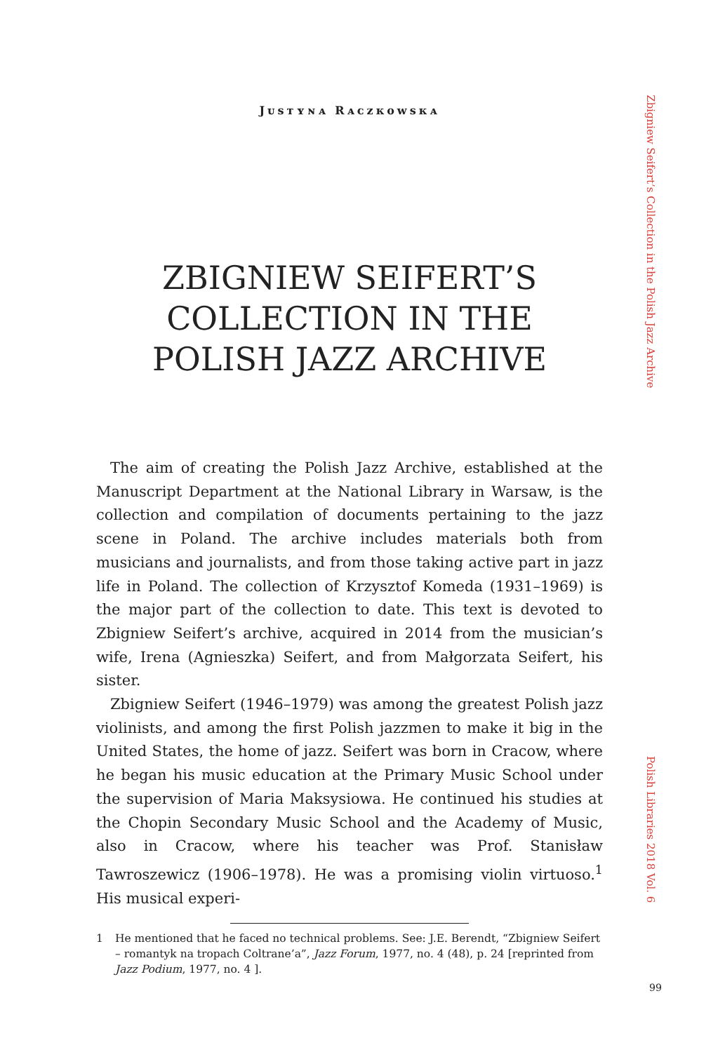Jᴜsᴛʏɴᴀ Rᴀᴄᴢᴋᴏᴡsᴋᴀ
ZBIGNIEW SEIFERT’S COLLECTION IN THE POLISH JAZZ ARCHIVE
The aim of creating the Polish Jazz Archive, established at the Manuscript Department at the National Library in Warsaw, is the collection and compilation of documents pertaining to the jazz scene in Poland. The archive includes materials both from musicians and journalists, and from those taking active part in jazz life in Poland. The collection of Krzysztof Komeda (1931–1969) is the major part of the collection to date. This text is devoted to Zbigniew Seifert’s archive, acquired in 2014 from the musician’s wife, Irena (Agnieszka) Seifert, and from Małgorzata Seifert, his sister.
Zbigniew Seifert (1946–1979) was among the greatest Polish jazz violinists, and among the first Polish jazzmen to make it big in the United States, the home of jazz. Seifert was born in Cracow, where he began his music education at the Primary Music School under the supervision of Maria Maksysiowa. He continued his studies at the Chopin Secondary Music School and the Academy of Music, also in Cracow, where his teacher was Prof. Stanisław Tawroszewicz (1906–1978). He was a promising violin virtuoso.<sup>1</sup> His musical experi-
1 He mentioned that he faced no technical problems. See: J.E. Berendt, “Zbigniew Seifert – romantyk na tropach Coltrane’a”, Jazz Forum, 1977, no. 4 (48), p. 24 [reprinted from Jazz Podium, 1977, no. 4 ].
Zbigniew Seifert’s Collection in the Polish Jazz Archive
Polish Libraries 2018 Vol. 6
99